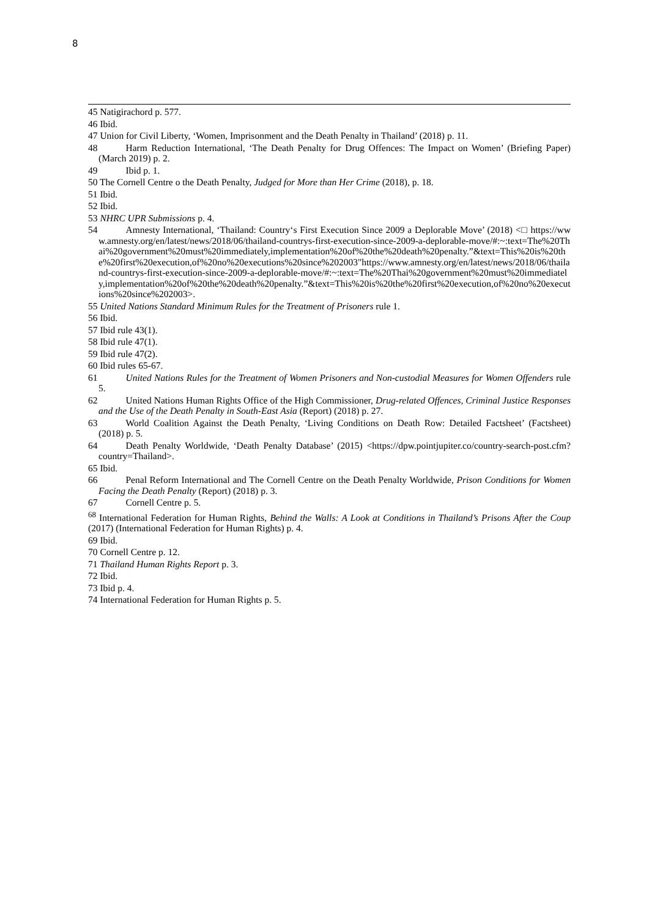8
45 Natigirachord p. 577.
46 Ibid.
47 Union for Civil Liberty, ‘Women, Imprisonment and the Death Penalty in Thailand’ (2018) p. 11.
48 Harm Reduction International, ‘The Death Penalty for Drug Offences: The Impact on Women’ (Briefing Paper) (March 2019) p. 2.
49 Ibid p. 1.
50 The Cornell Centre o the Death Penalty, Judged for More than Her Crime (2018), p. 18.
51 Ibid.
52 Ibid.
53 NHRC UPR Submissions p. 4.
54 Amnesty International, ‘Thailand: Country‘s First Execution Since 2009 a Deplorable Move’ (2018) <□ https://www.amnesty.org/en/latest/news/2018/06/thailand-countrys-first-execution-since-2009-a-deplorable-move/#:~:text=The%20Thai%20government%20must%20immediately,implementation%20of%20the%20death%20penalty.”&text=This%20is%20the%20first%20execution,of%20no%20executions%20since%202003"https://www.amnesty.org/en/latest/news/2018/06/thailand-countrys-first-execution-since-2009-a-deplorable-move/#:~:text=The%20Thai%20government%20must%20immediately,implementation%20of%20the%20death%20penalty.”&text=This%20is%20the%20first%20execution,of%20no%20executions%20since%202003>.
55 United Nations Standard Minimum Rules for the Treatment of Prisoners rule 1.
56 Ibid.
57 Ibid rule 43(1).
58 Ibid rule 47(1).
59 Ibid rule 47(2).
60 Ibid rules 65-67.
61 United Nations Rules for the Treatment of Women Prisoners and Non-custodial Measures for Women Offenders rule 5.
62 United Nations Human Rights Office of the High Commissioner, Drug-related Offences, Criminal Justice Responses and the Use of the Death Penalty in South-East Asia (Report) (2018) p. 27.
63 World Coalition Against the Death Penalty, ‘Living Conditions on Death Row: Detailed Factsheet’ (Factsheet) (2018) p. 5.
64 Death Penalty Worldwide, ‘Death Penalty Database’ (2015) <https://dpw.pointjupiter.co/country-search-post.cfm?country=Thailand>.
65 Ibid.
66 Penal Reform International and The Cornell Centre on the Death Penalty Worldwide, Prison Conditions for Women Facing the Death Penalty (Report) (2018) p. 3.
67 Cornell Centre p. 5.
<sup>68</sup> International Federation for Human Rights, Behind the Walls: A Look at Conditions in Thailand’s Prisons After the Coup (2017) (International Federation for Human Rights) p. 4.
69 Ibid.
70 Cornell Centre p. 12.
71 Thailand Human Rights Report p. 3.
72 Ibid.
73 Ibid p. 4.
74 International Federation for Human Rights p. 5.